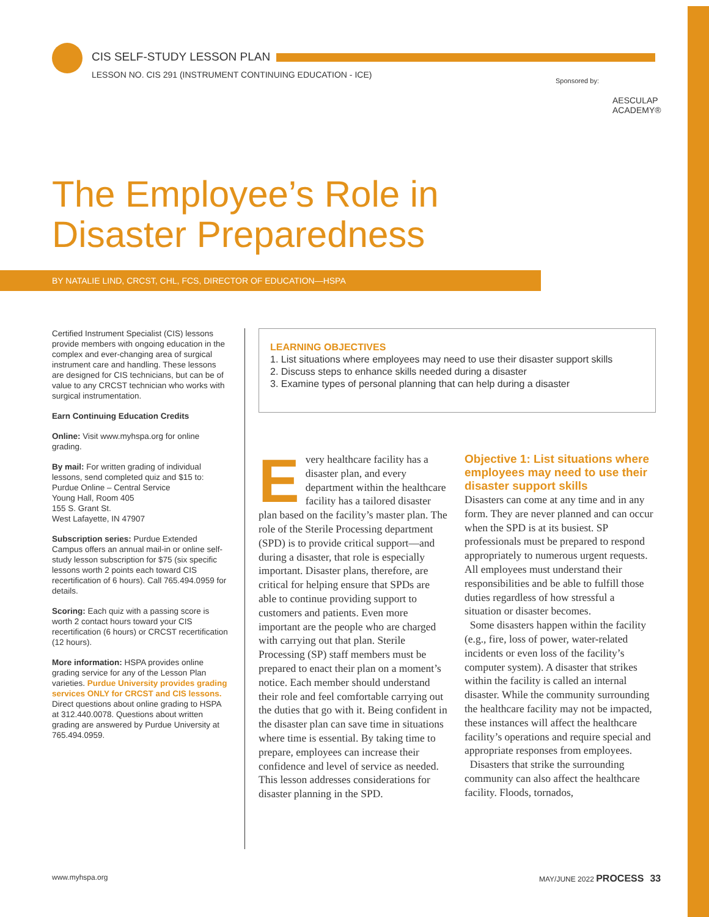CIS SELF-STUDY LESSON PLAN
LESSON NO. CIS 291 (INSTRUMENT CONTINUING EDUCATION - ICE)
Sponsored by:
AESCULAP
ACADEMY®
The Employee’s Role in
Disaster Preparedness
BY NATALIE LIND, CRCST, CHL, FCS, DIRECTOR OF EDUCATION—HSPA
Certified Instrument Specialist (CIS) lessons provide members with ongoing education in the complex and ever-changing area of surgical instrument care and handling. These lessons are designed for CIS technicians, but can be of value to any CRCST technician who works with surgical instrumentation.
Earn Continuing Education Credits
Online: Visit www.myhspa.org for online grading.
By mail: For written grading of individual lessons, send completed quiz and $15 to:
Purdue Online – Central Service
Young Hall, Room 405
155 S. Grant St.
West Lafayette, IN 47907
Subscription series: Purdue Extended Campus offers an annual mail-in or online self-study lesson subscription for $75 (six specific lessons worth 2 points each toward CIS recertification of 6 hours). Call 765.494.0959 for details.
Scoring: Each quiz with a passing score is worth 2 contact hours toward your CIS recertification (6 hours) or CRCST recertification (12 hours).
More information: HSPA provides online grading service for any of the Lesson Plan varieties. Purdue University provides grading services ONLY for CRCST and CIS lessons. Direct questions about online grading to HSPA at 312.440.0078. Questions about written grading are answered by Purdue University at 765.494.0959.
LEARNING OBJECTIVES
1. List situations where employees may need to use their disaster support skills
2. Discuss steps to enhance skills needed during a disaster
3. Examine types of personal planning that can help during a disaster
Every healthcare facility has a disaster plan, and every department within the healthcare facility has a tailored disaster plan based on the facility’s master plan. The role of the Sterile Processing department (SPD) is to provide critical support—and during a disaster, that role is especially important. Disaster plans, therefore, are critical for helping ensure that SPDs are able to continue providing support to customers and patients. Even more important are the people who are charged with carrying out that plan. Sterile Processing (SP) staff members must be prepared to enact their plan on a moment’s notice. Each member should understand their role and feel comfortable carrying out the duties that go with it. Being confident in the disaster plan can save time in situations where time is essential. By taking time to prepare, employees can increase their confidence and level of service as needed. This lesson addresses considerations for disaster planning in the SPD.
Objective 1: List situations where employees may need to use their disaster support skills
Disasters can come at any time and in any form. They are never planned and can occur when the SPD is at its busiest. SP professionals must be prepared to respond appropriately to numerous urgent requests. All employees must understand their responsibilities and be able to fulfill those duties regardless of how stressful a situation or disaster becomes.
Some disasters happen within the facility (e.g., fire, loss of power, water-related incidents or even loss of the facility’s computer system). A disaster that strikes within the facility is called an internal disaster. While the community surrounding the healthcare facility may not be impacted, these instances will affect the healthcare facility’s operations and require special and appropriate responses from employees.
Disasters that strike the surrounding community can also affect the healthcare facility. Floods, tornados,
www.myhspa.org MAY/JUNE 2022 PROCESS 33